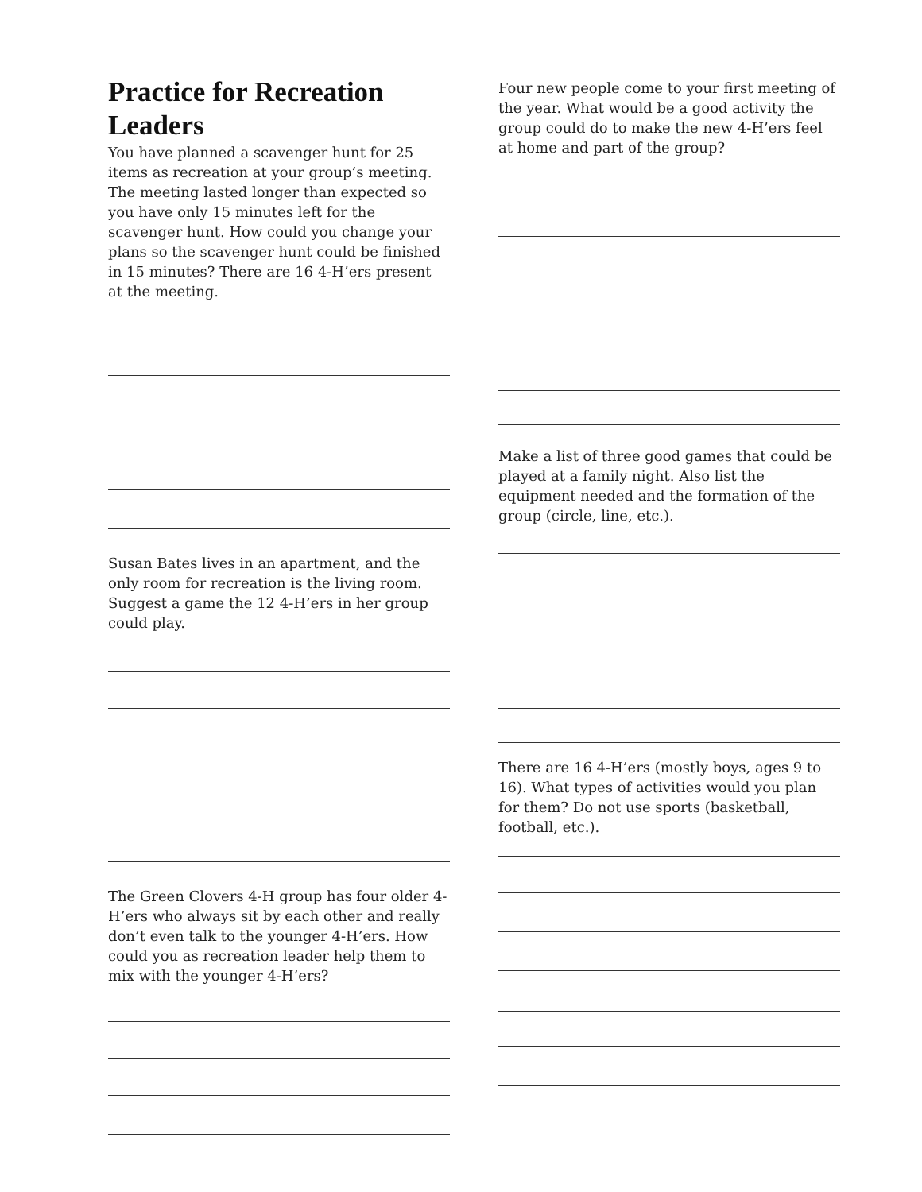Practice for Recreation Leaders
You have planned a scavenger hunt for 25 items as recreation at your group’s meeting. The meeting lasted longer than expected so you have only 15 minutes left for the scavenger hunt. How could you change your plans so the scavenger hunt could be finished in 15 minutes? There are 16 4-H’ers present at the meeting.
Susan Bates lives in an apartment, and the only room for recreation is the living room. Suggest a game the 12 4-H’ers in her group could play.
The Green Clovers 4-H group has four older 4-H’ers who always sit by each other and really don’t even talk to the younger 4-H’ers. How could you as recreation leader help them to mix with the younger 4-H’ers?
Four new people come to your first meeting of the year. What would be a good activity the group could do to make the new 4-H’ers feel at home and part of the group?
Make a list of three good games that could be played at a family night. Also list the equipment needed and the formation of the group (circle, line, etc.).
There are 16 4-H’ers (mostly boys, ages 9 to 16). What types of activities would you plan for them? Do not use sports (basketball, football, etc.).